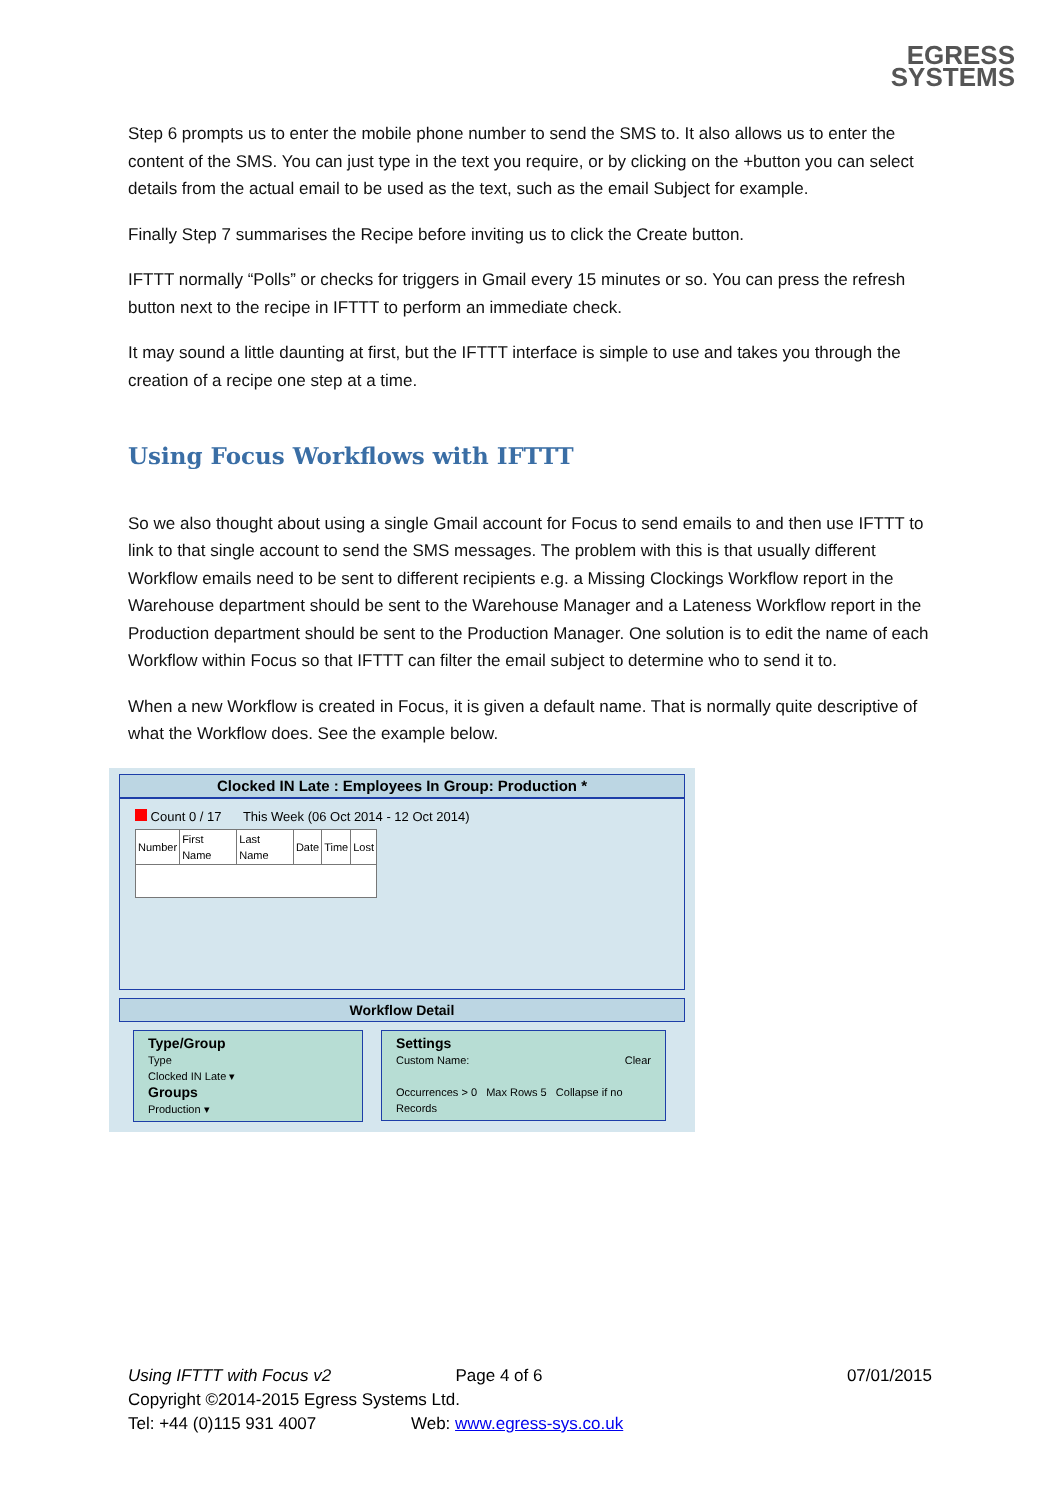EGRESS
SYSTEMS
Step 6 prompts us to enter the mobile phone number to send the SMS to. It also allows us to enter the content of the SMS. You can just type in the text you require, or by clicking on the +button you can select details from the actual email to be used as the text, such as the email Subject for example.
Finally Step 7 summarises the Recipe before inviting us to click the Create button.
IFTTT normally “Polls” or checks for triggers in Gmail every 15 minutes or so. You can press the refresh button next to the recipe in IFTTT to perform an immediate check.
It may sound a little daunting at first, but the IFTTT interface is simple to use and takes you through the creation of a recipe one step at a time.
Using Focus Workflows with IFTTT
So we also thought about using a single Gmail account for Focus to send emails to and then use IFTTT to link to that single account to send the SMS messages. The problem with this is that usually different Workflow emails need to be sent to different recipients e.g. a Missing Clockings Workflow report in the Warehouse department should be sent to the Warehouse Manager and a Lateness Workflow report in the Production department should be sent to the Production Manager. One solution is to edit the name of each Workflow within Focus so that IFTTT can filter the email subject to determine who to send it to.
When a new Workflow is created in Focus, it is given a default name. That is normally quite descriptive of what the Workflow does. See the example below.
Clocked IN Late : Employees In Group: Production *
Count 0 / 17 This Week (06 Oct 2014 - 12 Oct 2014)
| Number | First Name | Last Name | Date | Time | Lost |
Workflow Detail
Type/Group
Type
Clocked IN Late ▾
Groups
Production ▾
Settings
Custom Name: Clear
Occurrences > 0 Max Rows 5 Collapse if no Records
Using IFTTT with Focus v2 Page 4 of 6 07/01/2015
Copyright ©2014-2015 Egress Systems Ltd.
Tel: +44 (0)115 931 4007 Web: www.egress-sys.co.uk